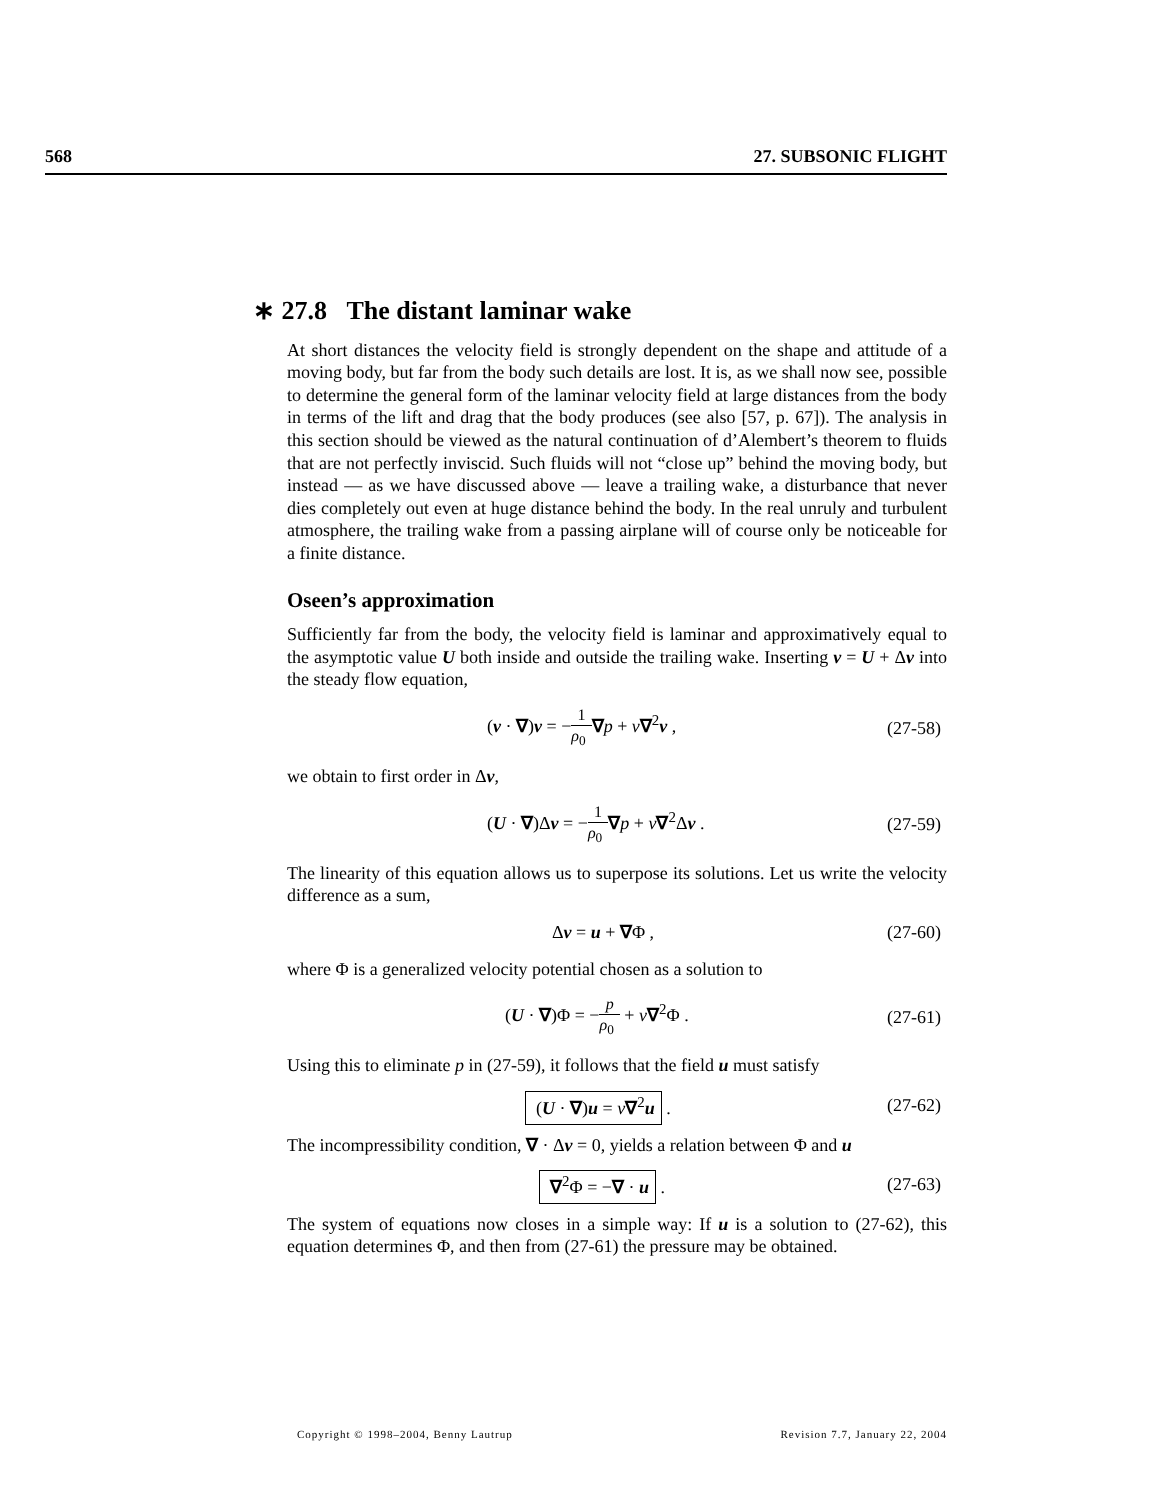568 27. SUBSONIC FLIGHT
∗ 27.8 The distant laminar wake
At short distances the velocity field is strongly dependent on the shape and attitude of a moving body, but far from the body such details are lost. It is, as we shall now see, possible to determine the general form of the laminar velocity field at large distances from the body in terms of the lift and drag that the body produces (see also [57, p. 67]). The analysis in this section should be viewed as the natural continuation of d’Alembert’s theorem to fluids that are not perfectly inviscid. Such fluids will not “close up” behind the moving body, but instead — as we have discussed above — leave a trailing wake, a disturbance that never dies completely out even at huge distance behind the body. In the real unruly and turbulent atmosphere, the trailing wake from a passing airplane will of course only be noticeable for a finite distance.
Oseen’s approximation
Sufficiently far from the body, the velocity field is laminar and approximatively equal to the asymptotic value U both inside and outside the trailing wake. Inserting v = U + Δv into the steady flow equation,
(v · ∇)v = −1 ρ<sub>0</sub>∇p + ν∇<sup>2</sup>v , (27-58)
we obtain to first order in Δv,
(U · ∇)Δv = −1 ρ<sub>0</sub>∇p + ν∇<sup>2</sup>Δv . (27-59)
The linearity of this equation allows us to superpose its solutions. Let us write the velocity difference as a sum,
Δv = u + ∇Φ , (27-60)
where Φ is a generalized velocity potential chosen as a solution to
(U · ∇)Φ = −p ρ<sub>0</sub> + ν∇<sup>2</sup>Φ . (27-61)
Using this to eliminate p in (27-59), it follows that the field u must satisfy
(U · ∇)u = ν∇<sup>2</sup>u . (27-62)
The incompressibility condition, ∇ · Δv = 0, yields a relation between Φ and u
∇<sup>2</sup>Φ = −∇ · u . (27-63)
The system of equations now closes in a simple way: If u is a solution to (27-62), this equation determines Φ, and then from (27-61) the pressure may be obtained.
Copyright © 1998–2004, Benny Lautrup Revision 7.7, January 22, 2004